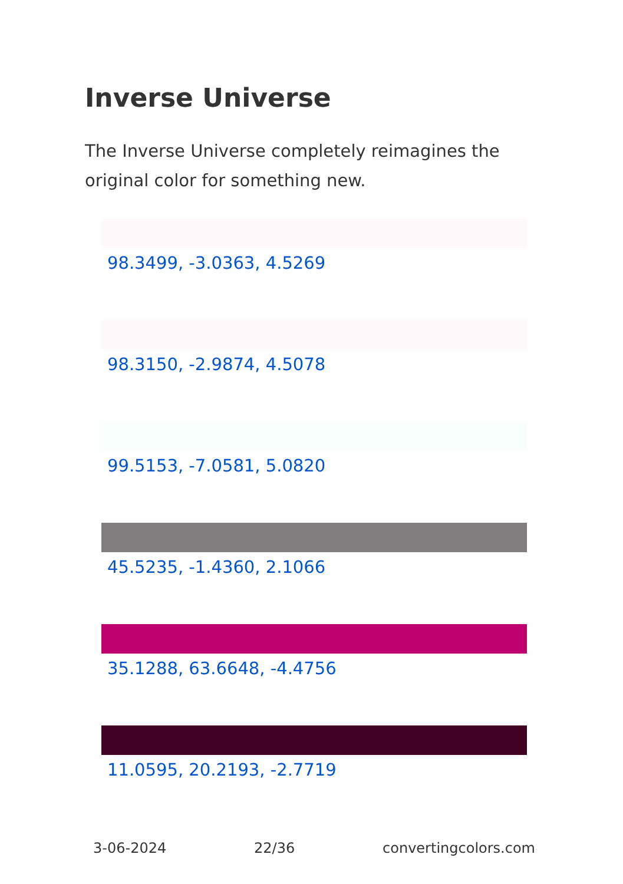Inverse Universe
The Inverse Universe completely reimagines the original color for something new.
98.3499, -3.0363, 4.5269
98.3150, -2.9874, 4.5078
99.5153, -7.0581, 5.0820
45.5235, -1.4360, 2.1066
35.1288, 63.6648, -4.4756
11.0595, 20.2193, -2.7719
3-06-2024 22/36 convertingcolors.com